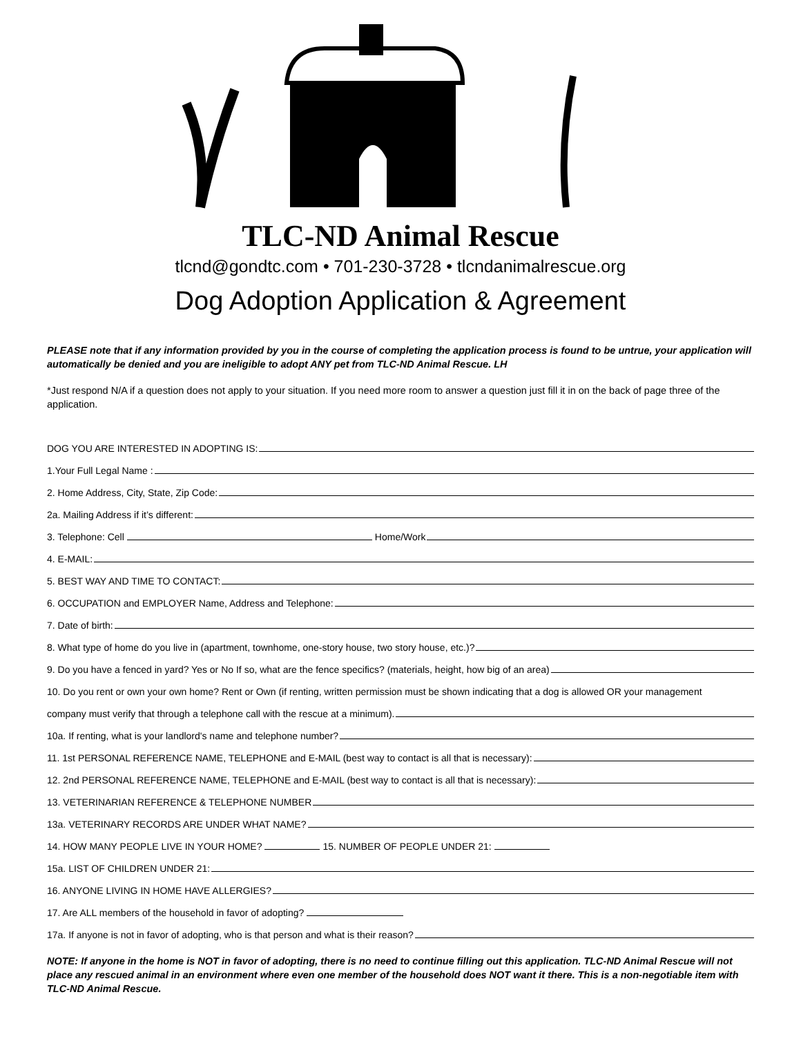TLC-ND Animal Rescue
tlcnd@gondtc.com • 701-230-3728 • tlcndanimalrescue.org
Dog Adoption Application & Agreement
PLEASE note that if any information provided by you in the course of completing the application process is found to be untrue, your application will automatically be denied and you are ineligible to adopt ANY pet from TLC-ND Animal Rescue. LH
*Just respond N/A if a question does not apply to your situation. If you need more room to answer a question just fill it in on the back of page three of the application.
DOG YOU ARE INTERESTED IN ADOPTING IS:
1.Your Full Legal Name :
2. Home Address, City, State, Zip Code:
2a. Mailing Address if it’s different:
3. Telephone: Cell Home/Work
4. E-MAIL:
5. BEST WAY AND TIME TO CONTACT:
6. OCCUPATION and EMPLOYER Name, Address and Telephone:
7. Date of birth:
8. What type of home do you live in (apartment, townhome, one-story house, two story house, etc.)?
9. Do you have a fenced in yard? Yes or No If so, what are the fence specifics? (materials, height, how big of an area)
10. Do you rent or own your own home? Rent or Own (if renting, written permission must be shown indicating that a dog is allowed OR your management
company must verify that through a telephone call with the rescue at a minimum).
10a. If renting, what is your landlord's name and telephone number?
11. 1st PERSONAL REFERENCE NAME, TELEPHONE and E-MAIL (best way to contact is all that is necessary):
12. 2nd PERSONAL REFERENCE NAME, TELEPHONE and E-MAIL (best way to contact is all that is necessary):
13. VETERINARIAN REFERENCE & TELEPHONE NUMBER
13a. VETERINARY RECORDS ARE UNDER WHAT NAME?
14. HOW MANY PEOPLE LIVE IN YOUR HOME? 15. NUMBER OF PEOPLE UNDER 21:
15a. LIST OF CHILDREN UNDER 21:
16. ANYONE LIVING IN HOME HAVE ALLERGIES?
17. Are ALL members of the household in favor of adopting?
17a. If anyone is not in favor of adopting, who is that person and what is their reason?
NOTE: If anyone in the home is NOT in favor of adopting, there is no need to continue filling out this application. TLC-ND Animal Rescue will not place any rescued animal in an environment where even one member of the household does NOT want it there. This is a non-negotiable item with TLC-ND Animal Rescue.